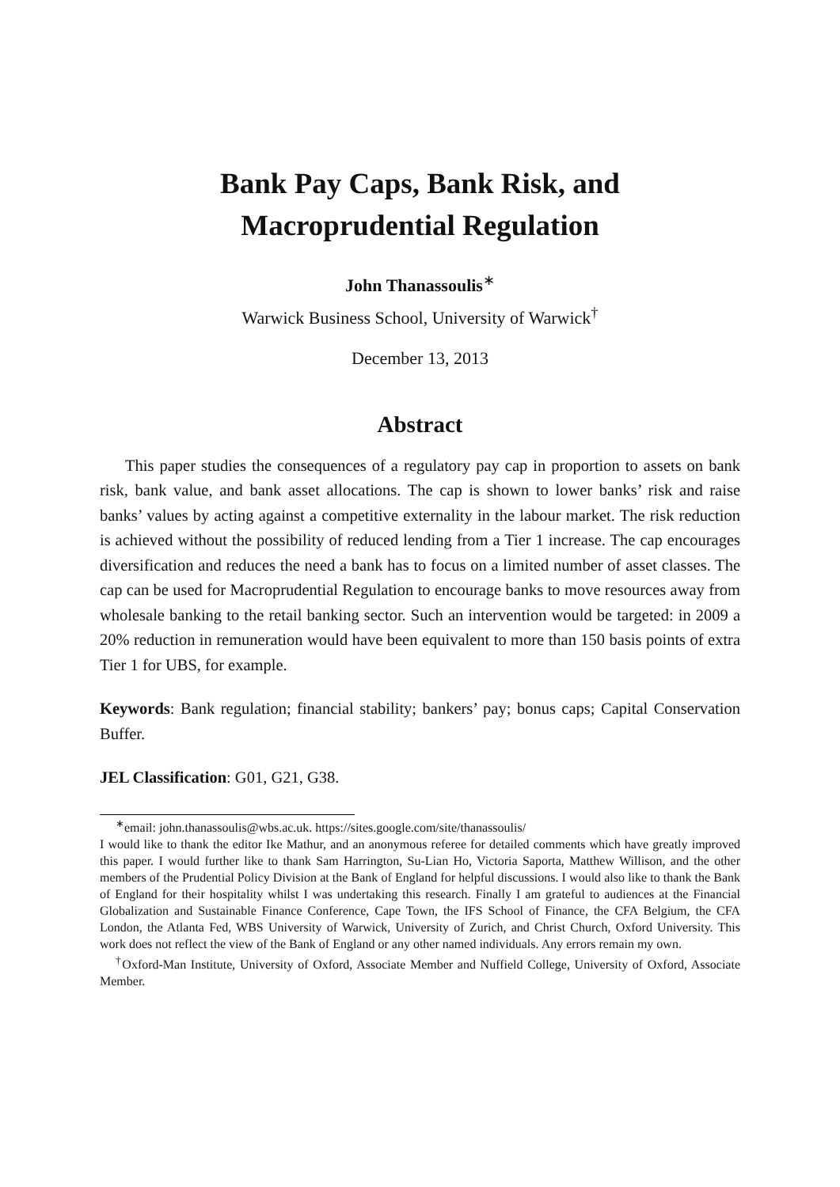Bank Pay Caps, Bank Risk, and
Macroprudential Regulation
John Thanassoulis<sup>∗</sup>
Warwick Business School, University of Warwick<sup>†</sup>
December 13, 2013
Abstract
This paper studies the consequences of a regulatory pay cap in proportion to assets on bank risk, bank value, and bank asset allocations. The cap is shown to lower banks’ risk and raise banks’ values by acting against a competitive externality in the labour market. The risk reduction is achieved without the possibility of reduced lending from a Tier 1 increase. The cap encourages diversification and reduces the need a bank has to focus on a limited number of asset classes. The cap can be used for Macroprudential Regulation to encourage banks to move resources away from wholesale banking to the retail banking sector. Such an intervention would be targeted: in 2009 a 20% reduction in remuneration would have been equivalent to more than 150 basis points of extra Tier 1 for UBS, for example.
Keywords: Bank regulation; financial stability; bankers’ pay; bonus caps; Capital Conservation Buffer.
JEL Classification: G01, G21, G38.
<sup>∗</sup>email: john.thanassoulis@wbs.ac.uk. https://sites.google.com/site/thanassoulis/
I would like to thank the editor Ike Mathur, and an anonymous referee for detailed comments which have greatly improved this paper. I would further like to thank Sam Harrington, Su-Lian Ho, Victoria Saporta, Matthew Willison, and the other members of the Prudential Policy Division at the Bank of England for helpful discussions. I would also like to thank the Bank of England for their hospitality whilst I was undertaking this research. Finally I am grateful to audiences at the Financial Globalization and Sustainable Finance Conference, Cape Town, the IFS School of Finance, the CFA Belgium, the CFA London, the Atlanta Fed, WBS University of Warwick, University of Zurich, and Christ Church, Oxford University. This work does not reflect the view of the Bank of England or any other named individuals. Any errors remain my own.
<sup>†</sup> Oxford-Man Institute, University of Oxford, Associate Member and Nuffield College, University of Oxford, Associate Member.